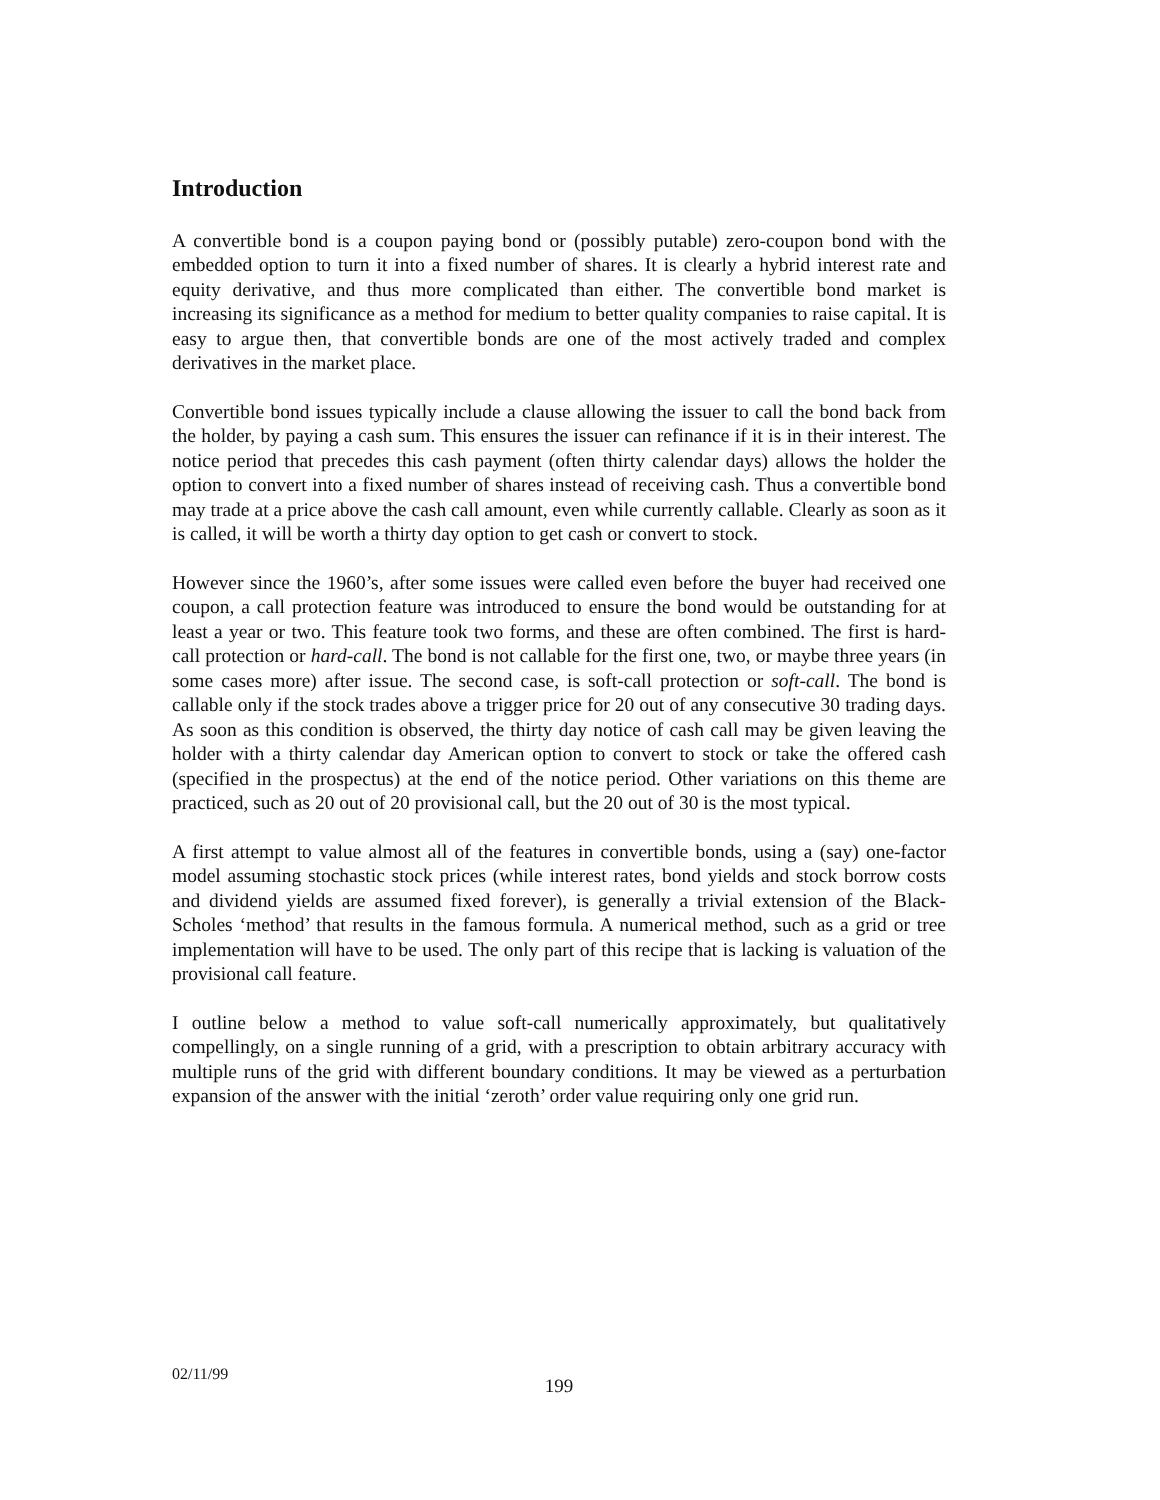Introduction
A convertible bond is a coupon paying bond or (possibly putable) zero-coupon bond with the embedded option to turn it into a fixed number of shares. It is clearly a hybrid interest rate and equity derivative, and thus more complicated than either. The convertible bond market is increasing its significance as a method for medium to better quality companies to raise capital. It is easy to argue then, that convertible bonds are one of the most actively traded and complex derivatives in the market place.
Convertible bond issues typically include a clause allowing the issuer to call the bond back from the holder, by paying a cash sum. This ensures the issuer can refinance if it is in their interest. The notice period that precedes this cash payment (often thirty calendar days) allows the holder the option to convert into a fixed number of shares instead of receiving cash. Thus a convertible bond may trade at a price above the cash call amount, even while currently callable. Clearly as soon as it is called, it will be worth a thirty day option to get cash or convert to stock.
However since the 1960’s, after some issues were called even before the buyer had received one coupon, a call protection feature was introduced to ensure the bond would be outstanding for at least a year or two. This feature took two forms, and these are often combined. The first is hard-call protection or hard-call. The bond is not callable for the first one, two, or maybe three years (in some cases more) after issue. The second case, is soft-call protection or soft-call. The bond is callable only if the stock trades above a trigger price for 20 out of any consecutive 30 trading days. As soon as this condition is observed, the thirty day notice of cash call may be given leaving the holder with a thirty calendar day American option to convert to stock or take the offered cash (specified in the prospectus) at the end of the notice period. Other variations on this theme are practiced, such as 20 out of 20 provisional call, but the 20 out of 30 is the most typical.
A first attempt to value almost all of the features in convertible bonds, using a (say) one-factor model assuming stochastic stock prices (while interest rates, bond yields and stock borrow costs and dividend yields are assumed fixed forever), is generally a trivial extension of the Black-Scholes ‘method’ that results in the famous formula. A numerical method, such as a grid or tree implementation will have to be used. The only part of this recipe that is lacking is valuation of the provisional call feature.
I outline below a method to value soft-call numerically approximately, but qualitatively compellingly, on a single running of a grid, with a prescription to obtain arbitrary accuracy with multiple runs of the grid with different boundary conditions. It may be viewed as a perturbation expansion of the answer with the initial ‘zeroth’ order value requiring only one grid run.
02/11/99 199